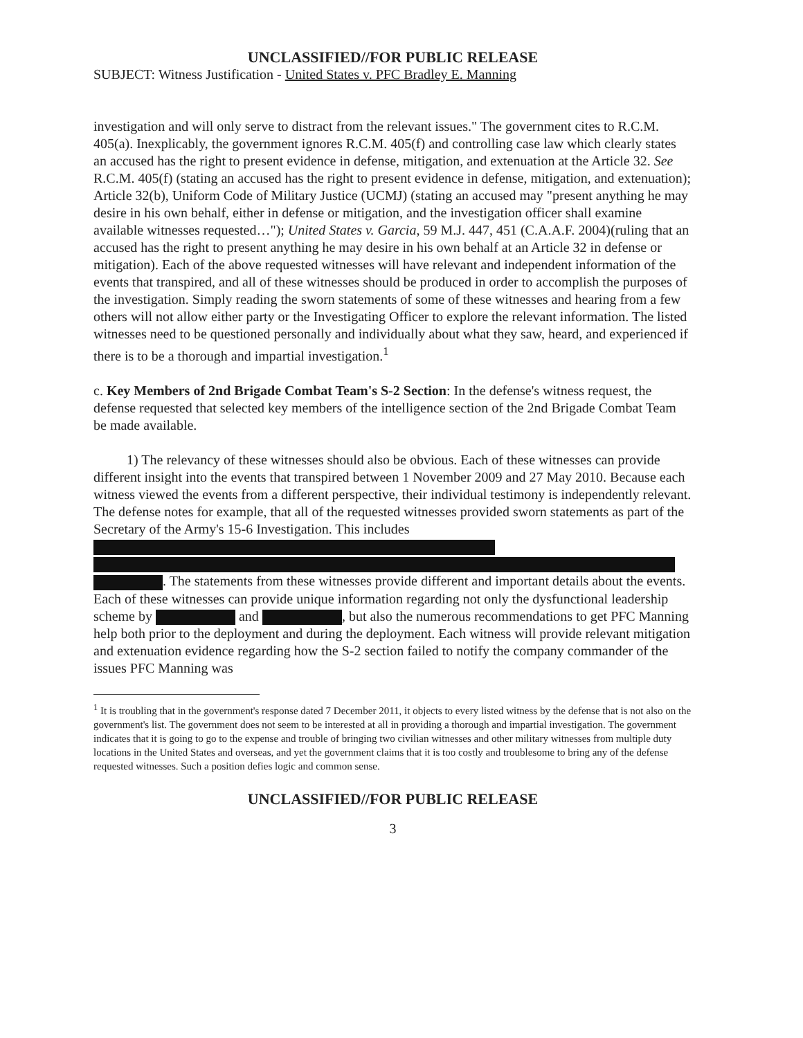UNCLASSIFIED//FOR PUBLIC RELEASE
SUBJECT: Witness Justification - United States v. PFC Bradley E. Manning
investigation and will only serve to distract from the relevant issues." The government cites to R.C.M. 405(a). Inexplicably, the government ignores R.C.M. 405(f) and controlling case law which clearly states an accused has the right to present evidence in defense, mitigation, and extenuation at the Article 32. See R.C.M. 405(f) (stating an accused has the right to present evidence in defense, mitigation, and extenuation); Article 32(b), Uniform Code of Military Justice (UCMJ) (stating an accused may "present anything he may desire in his own behalf, either in defense or mitigation, and the investigation officer shall examine available witnesses requested…"); United States v. Garcia, 59 M.J. 447, 451 (C.A.A.F. 2004)(ruling that an accused has the right to present anything he may desire in his own behalf at an Article 32 in defense or mitigation). Each of the above requested witnesses will have relevant and independent information of the events that transpired, and all of these witnesses should be produced in order to accomplish the purposes of the investigation. Simply reading the sworn statements of some of these witnesses and hearing from a few others will not allow either party or the Investigating Officer to explore the relevant information. The listed witnesses need to be questioned personally and individually about what they saw, heard, and experienced if there is to be a thorough and impartial investigation.<sup>1</sup>
c. Key Members of 2nd Brigade Combat Team's S-2 Section: In the defense's witness request, the defense requested that selected key members of the intelligence section of the 2nd Brigade Combat Team be made available.
1) The relevancy of these witnesses should also be obvious. Each of these witnesses can provide different insight into the events that transpired between 1 November 2009 and 27 May 2010. Because each witness viewed the events from a different perspective, their individual testimony is independently relevant. The defense notes for example, that all of the requested witnesses provided sworn statements as part of the Secretary of the Army's 15-6 Investigation. This includes . The statements from these witnesses provide different and important details about the events. Each of these witnesses can provide unique information regarding not only the dysfunctional leadership scheme by and , but also the numerous recommendations to get PFC Manning help both prior to the deployment and during the deployment. Each witness will provide relevant mitigation and extenuation evidence regarding how the S-2 section failed to notify the company commander of the issues PFC Manning was
<sup>1</sup> It is troubling that in the government's response dated 7 December 2011, it objects to every listed witness by the defense that is not also on the government's list. The government does not seem to be interested at all in providing a thorough and impartial investigation. The government indicates that it is going to go to the expense and trouble of bringing two civilian witnesses and other military witnesses from multiple duty locations in the United States and overseas, and yet the government claims that it is too costly and troublesome to bring any of the defense requested witnesses. Such a position defies logic and common sense.
UNCLASSIFIED//FOR PUBLIC RELEASE
3